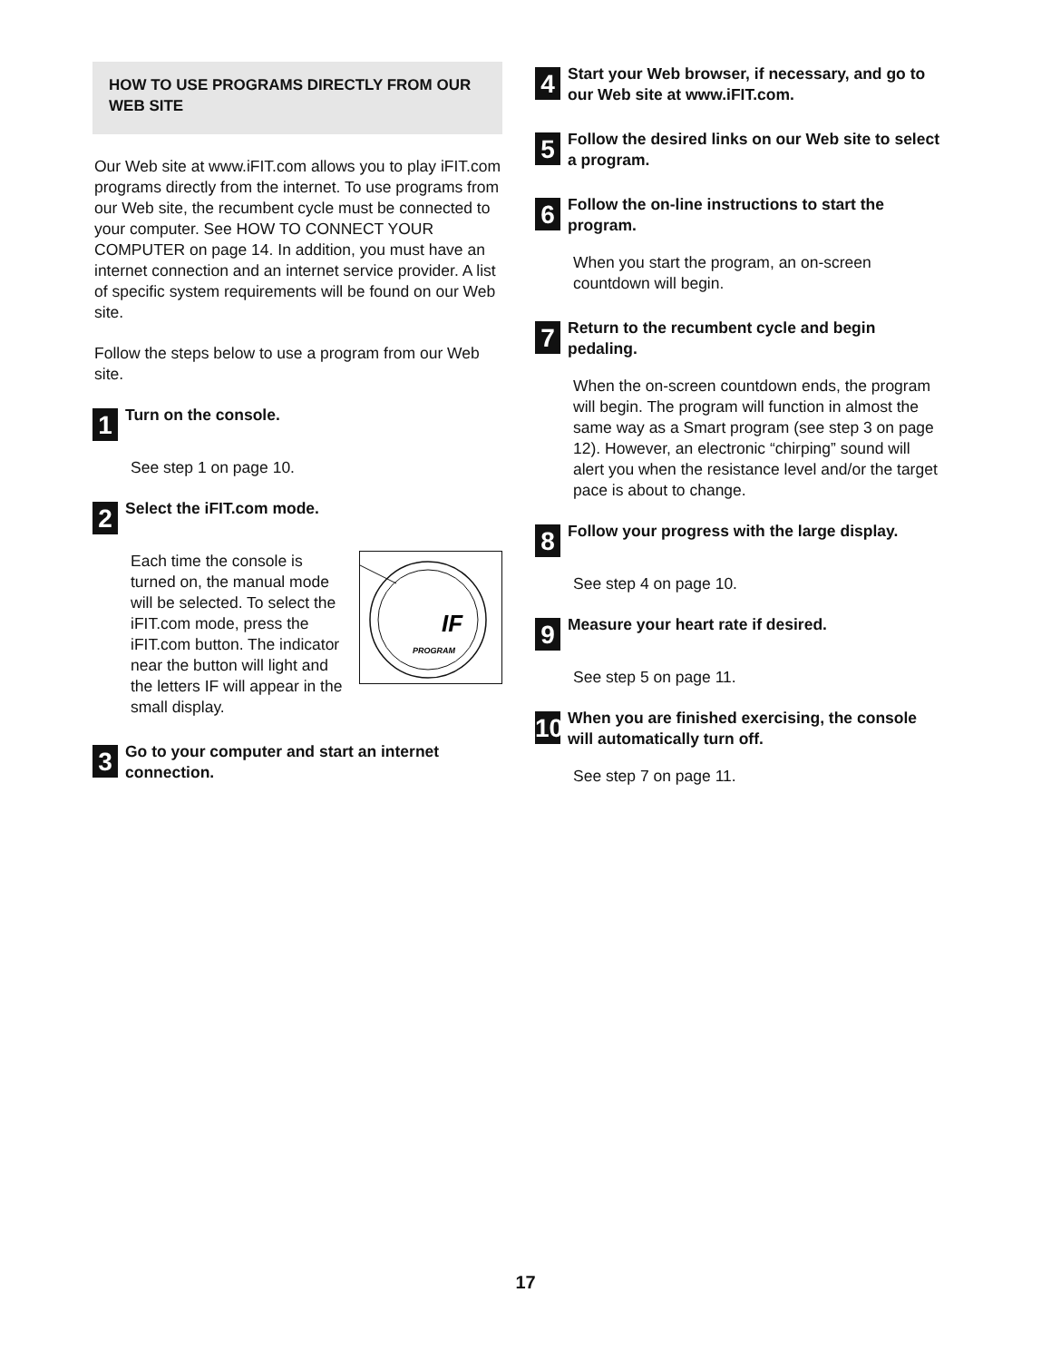HOW TO USE PROGRAMS DIRECTLY FROM OUR WEB SITE
Our Web site at www.iFIT.com allows you to play iFIT.com programs directly from the internet. To use programs from our Web site, the recumbent cycle must be connected to your computer. See HOW TO CONNECT YOUR COMPUTER on page 14. In addition, you must have an internet connection and an internet service provider. A list of specific system requirements will be found on our Web site.
Follow the steps below to use a program from our Web site.
1
Turn on the console.
See step 1 on page 10.
2
Select the iFIT.com mode.
IF
PROGRAM
Each time the console is turned on, the manual mode will be selected. To select the iFIT.com mode, press the iFIT.com button. The indicator near the button will light and the letters IF will appear in the small display.
3
Go to your computer and start an internet connection.
4
Start your Web browser, if necessary, and go to our Web site at www.iFIT.com.
5
Follow the desired links on our Web site to select a program.
6
Follow the on-line instructions to start the program.
When you start the program, an on-screen countdown will begin.
7
Return to the recumbent cycle and begin pedaling.
When the on-screen countdown ends, the program will begin. The program will function in almost the same way as a Smart program (see step 3 on page 12). However, an electronic “chirping” sound will alert you when the resistance level and/or the target pace is about to change.
8
Follow your progress with the large display.
See step 4 on page 10.
9
Measure your heart rate if desired.
See step 5 on page 11.
10
When you are finished exercising, the console will automatically turn off.
See step 7 on page 11.
17